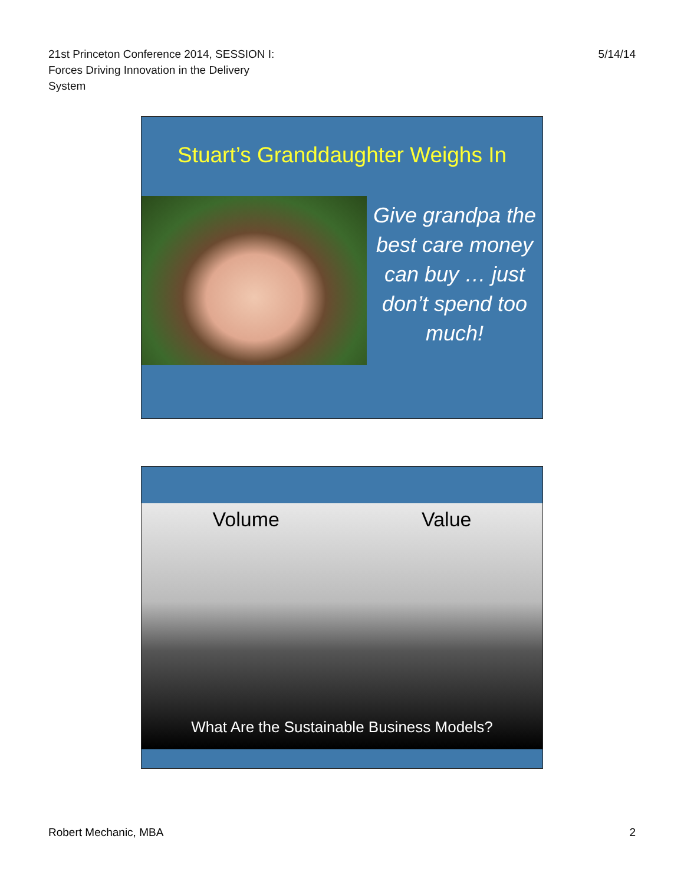21st Princeton Conference 2014, SESSION I:
Forces Driving Innovation in the Delivery
System
5/14/14
Stuart’s Granddaughter Weighs In
Give grandpa the best care money can buy … just don’t spend too much!
Volume Value
What Are the Sustainable Business Models?
Robert Mechanic, MBA 2